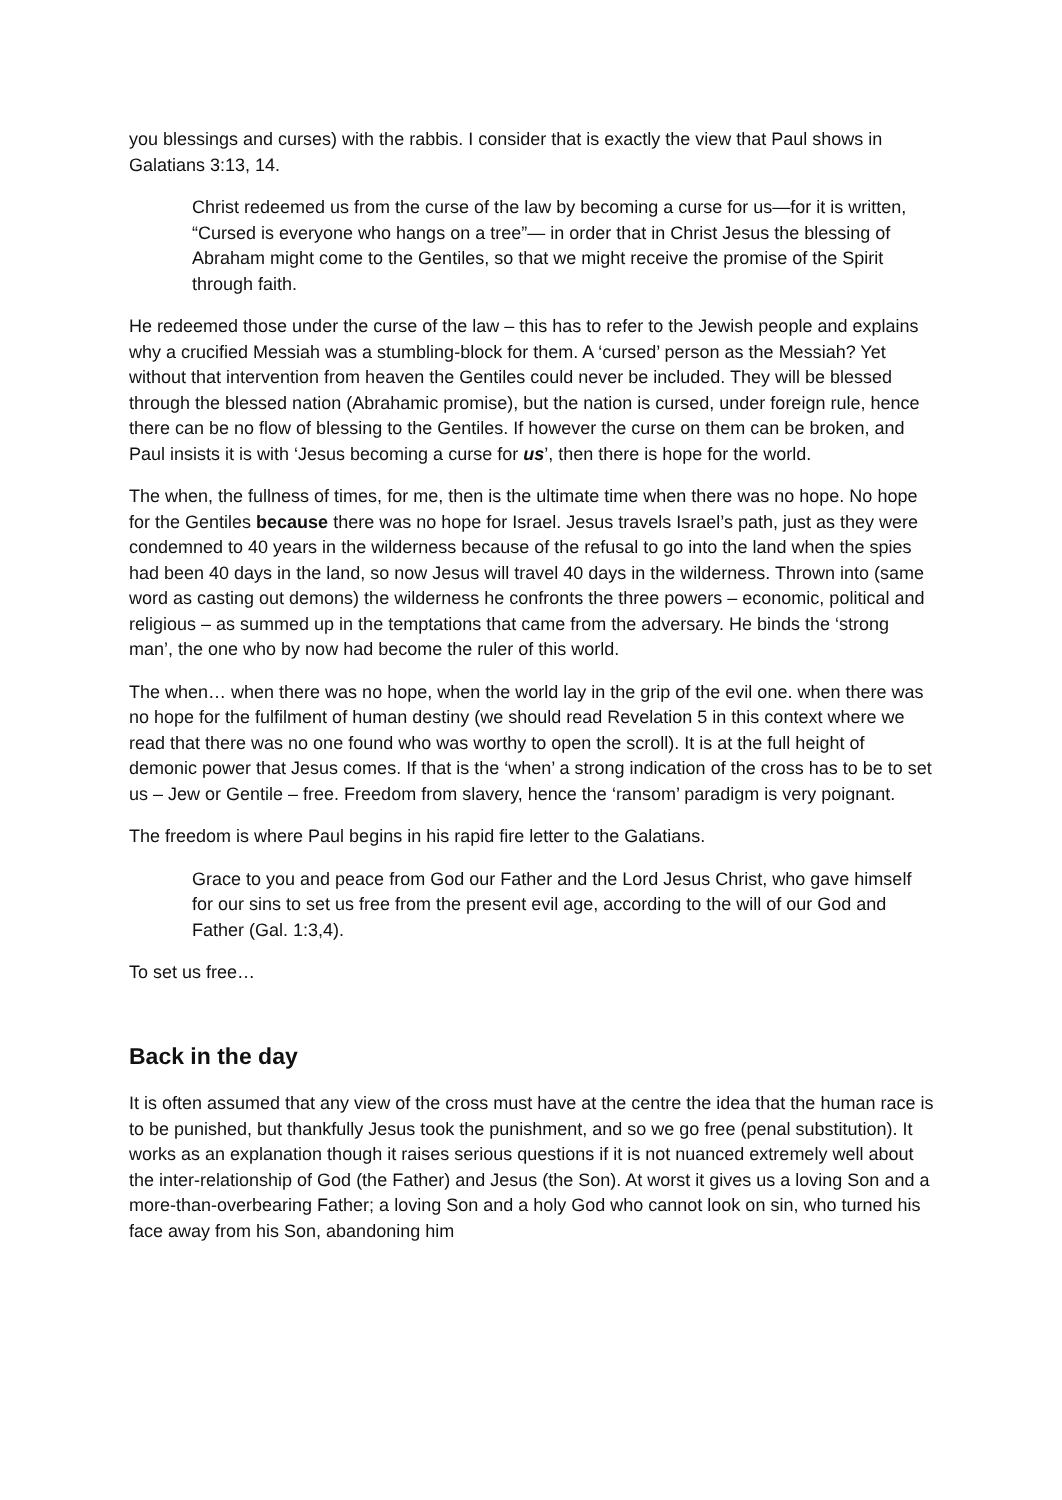you blessings and curses) with the rabbis. I consider that is exactly the view that Paul shows in Galatians 3:13, 14.
Christ redeemed us from the curse of the law by becoming a curse for us—for it is written, “Cursed is everyone who hangs on a tree”— in order that in Christ Jesus the blessing of Abraham might come to the Gentiles, so that we might receive the promise of the Spirit through faith.
He redeemed those under the curse of the law – this has to refer to the Jewish people and explains why a crucified Messiah was a stumbling-block for them. A ‘cursed’ person as the Messiah? Yet without that intervention from heaven the Gentiles could never be included. They will be blessed through the blessed nation (Abrahamic promise), but the nation is cursed, under foreign rule, hence there can be no flow of blessing to the Gentiles. If however the curse on them can be broken, and Paul insists it is with ‘Jesus becoming a curse for us’, then there is hope for the world.
The when, the fullness of times, for me, then is the ultimate time when there was no hope. No hope for the Gentiles because there was no hope for Israel. Jesus travels Israel’s path, just as they were condemned to 40 years in the wilderness because of the refusal to go into the land when the spies had been 40 days in the land, so now Jesus will travel 40 days in the wilderness. Thrown into (same word as casting out demons) the wilderness he confronts the three powers – economic, political and religious – as summed up in the temptations that came from the adversary. He binds the ‘strong man’, the one who by now had become the ruler of this world.
The when… when there was no hope, when the world lay in the grip of the evil one. when there was no hope for the fulfilment of human destiny (we should read Revelation 5 in this context where we read that there was no one found who was worthy to open the scroll). It is at the full height of demonic power that Jesus comes. If that is the ‘when’ a strong indication of the cross has to be to set us – Jew or Gentile – free. Freedom from slavery, hence the ‘ransom’ paradigm is very poignant.
The freedom is where Paul begins in his rapid fire letter to the Galatians.
Grace to you and peace from God our Father and the Lord Jesus Christ, who gave himself for our sins to set us free from the present evil age, according to the will of our God and Father (Gal. 1:3,4).
To set us free…
Back in the day
It is often assumed that any view of the cross must have at the centre the idea that the human race is to be punished, but thankfully Jesus took the punishment, and so we go free (penal substitution). It works as an explanation though it raises serious questions if it is not nuanced extremely well about the inter-relationship of God (the Father) and Jesus (the Son). At worst it gives us a loving Son and a more-than-overbearing Father; a loving Son and a holy God who cannot look on sin, who turned his face away from his Son, abandoning him